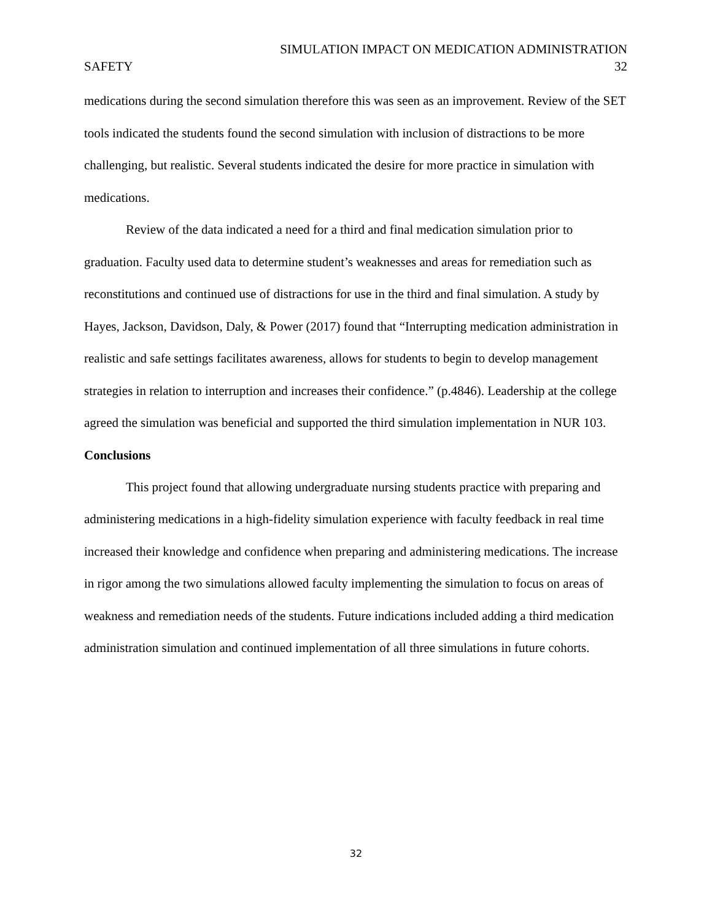SIMULATION IMPACT ON MEDICATION ADMINISTRATION
SAFETY 32
medications during the second simulation therefore this was seen as an improvement. Review of the SET tools indicated the students found the second simulation with inclusion of distractions to be more challenging, but realistic. Several students indicated the desire for more practice in simulation with medications.
Review of the data indicated a need for a third and final medication simulation prior to graduation. Faculty used data to determine student’s weaknesses and areas for remediation such as reconstitutions and continued use of distractions for use in the third and final simulation. A study by Hayes, Jackson, Davidson, Daly, & Power (2017) found that “Interrupting medication administration in realistic and safe settings facilitates awareness, allows for students to begin to develop management strategies in relation to interruption and increases their confidence.” (p.4846). Leadership at the college agreed the simulation was beneficial and supported the third simulation implementation in NUR 103.
Conclusions
This project found that allowing undergraduate nursing students practice with preparing and administering medications in a high-fidelity simulation experience with faculty feedback in real time increased their knowledge and confidence when preparing and administering medications. The increase in rigor among the two simulations allowed faculty implementing the simulation to focus on areas of weakness and remediation needs of the students. Future indications included adding a third medication administration simulation and continued implementation of all three simulations in future cohorts.
32